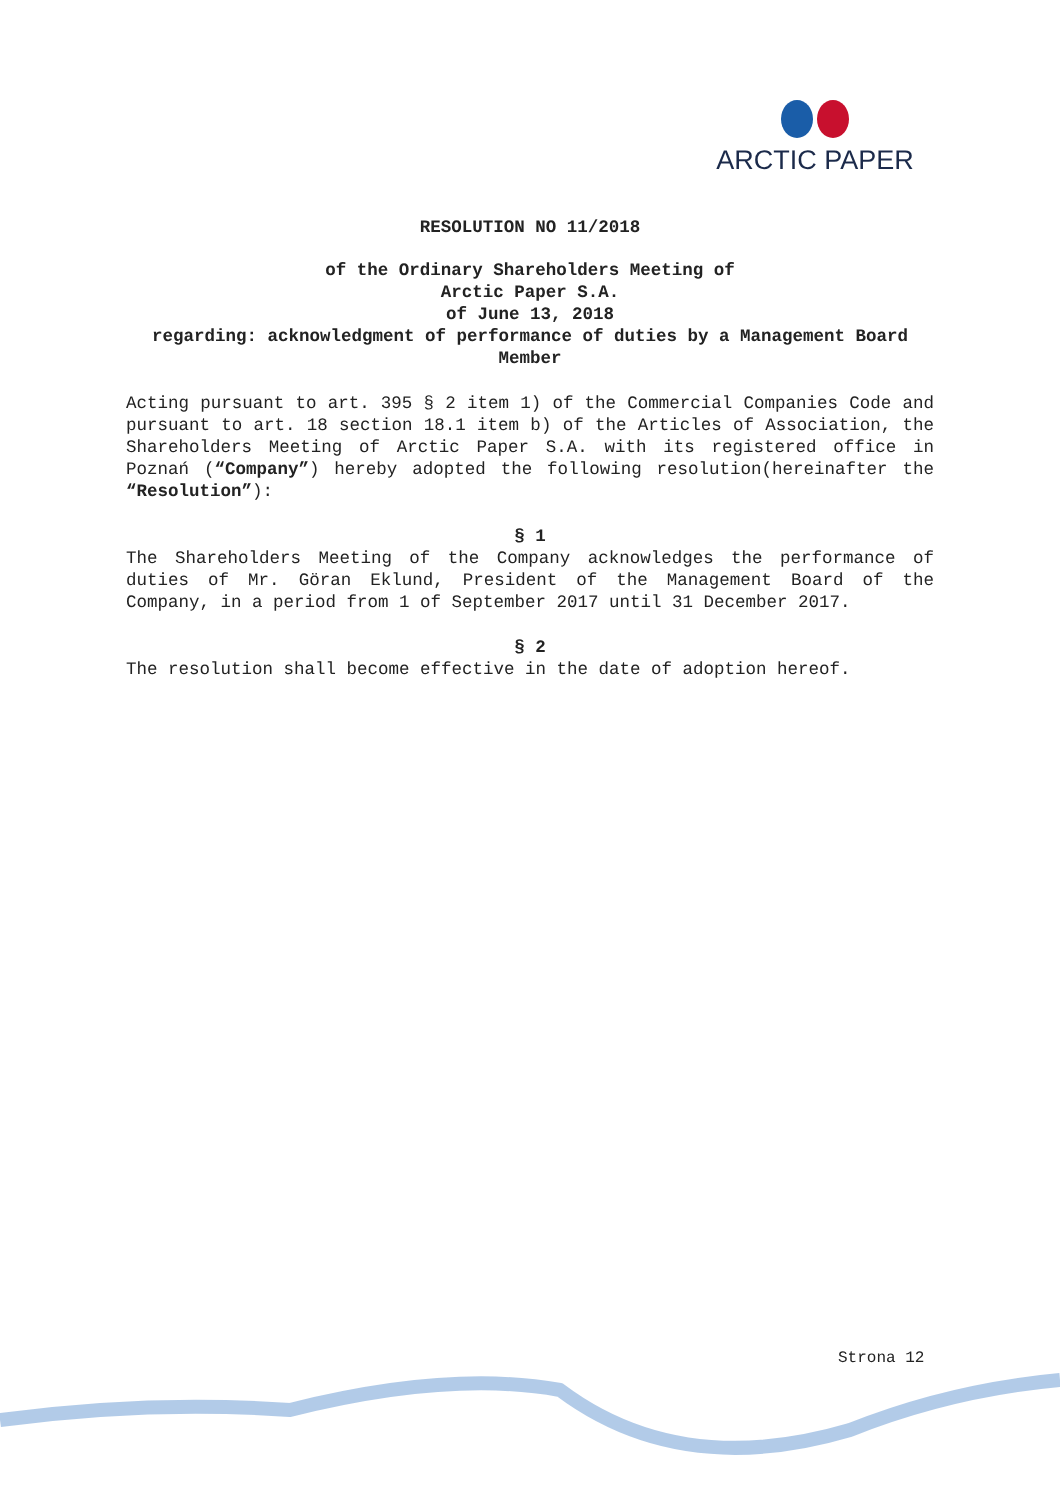ARCTIC PAPER
RESOLUTION NO 11/2018
of the Ordinary Shareholders Meeting of
Arctic Paper S.A.
of June 13, 2018
regarding: acknowledgment of performance of duties by a Management Board Member
Acting pursuant to art. 395 § 2 item 1) of the Commercial Companies Code and pursuant to art. 18 section 18.1 item b) of the Articles of Association, the Shareholders Meeting of Arctic Paper S.A. with its registered office in Poznań (“Company”) hereby adopted the following resolution(hereinafter the “Resolution”):
§ 1
The Shareholders Meeting of the Company acknowledges the performance of duties of Mr. Göran Eklund, President of the Management Board of the Company, in a period from 1 of September 2017 until 31 December 2017.
§ 2
The resolution shall become effective in the date of adoption hereof.
Strona 12